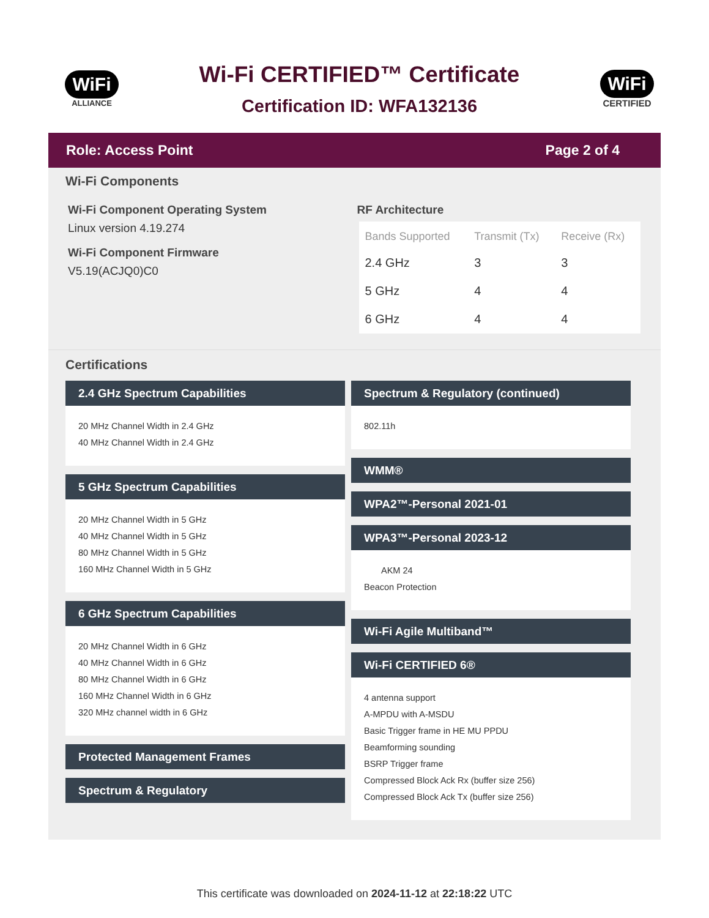WiFi
ALLIANCE
Wi-Fi CERTIFIED™ Certificate
Certification ID: WFA132136
WiFi
CERTIFIED
Role: Access Point Page 2 of 4
Wi-Fi Components
Wi-Fi Component Operating System
Linux version 4.19.274
Wi-Fi Component Firmware
V5.19(ACJQ0)C0
RF Architecture
| Bands Supported | Transmit (Tx) | Receive (Rx) |
| --- | --- | --- |
| 2.4 GHz | 3 | 3 |
| 5 GHz | 4 | 4 |
| 6 GHz | 4 | 4 |
Certifications
2.4 GHz Spectrum Capabilities
20 MHz Channel Width in 2.4 GHz
40 MHz Channel Width in 2.4 GHz
5 GHz Spectrum Capabilities
20 MHz Channel Width in 5 GHz
40 MHz Channel Width in 5 GHz
80 MHz Channel Width in 5 GHz
160 MHz Channel Width in 5 GHz
6 GHz Spectrum Capabilities
20 MHz Channel Width in 6 GHz
40 MHz Channel Width in 6 GHz
80 MHz Channel Width in 6 GHz
160 MHz Channel Width in 6 GHz
320 MHz channel width in 6 GHz
Protected Management Frames
Spectrum & Regulatory
Spectrum & Regulatory (continued)
802.11h
WMM®
WPA2™-Personal 2021-01
WPA3™-Personal 2023-12
AKM 24
Beacon Protection
Wi-Fi Agile Multiband™
Wi-Fi CERTIFIED 6®
4 antenna support
A-MPDU with A-MSDU
Basic Trigger frame in HE MU PPDU
Beamforming sounding
BSRP Trigger frame
Compressed Block Ack Rx (buffer size 256)
Compressed Block Ack Tx (buffer size 256)
This certificate was downloaded on 2024-11-12 at 22:18:22 UTC